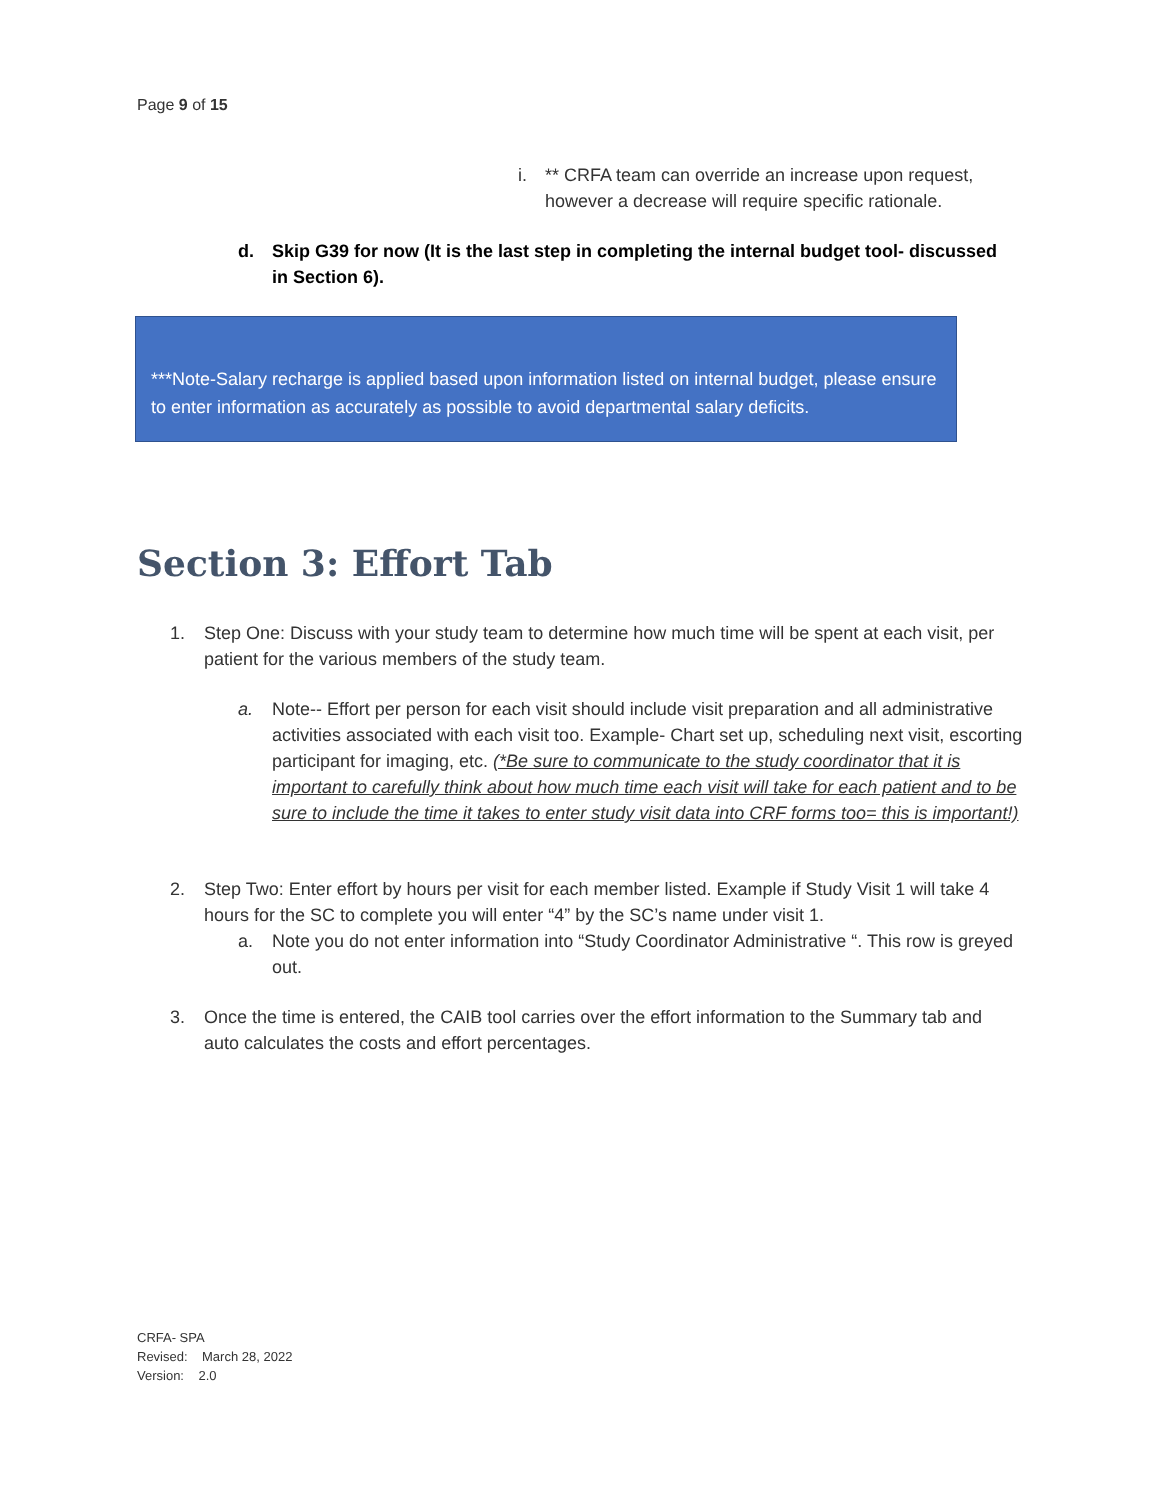Page 9 of 15
i. ** CRFA team can override an increase upon request, however a decrease will require specific rationale.
d. Skip G39 for now (It is the last step in completing the internal budget tool- discussed in Section 6).
***Note-Salary recharge is applied based upon information listed on internal budget, please ensure to enter information as accurately as possible to avoid departmental salary deficits.
Section 3: Effort Tab
1. Step One: Discuss with your study team to determine how much time will be spent at each visit, per patient for the various members of the study team.
a. Note-- Effort per person for each visit should include visit preparation and all administrative activities associated with each visit too. Example- Chart set up, scheduling next visit, escorting participant for imaging, etc. (*Be sure to communicate to the study coordinator that it is important to carefully think about how much time each visit will take for each patient and to be sure to include the time it takes to enter study visit data into CRF forms too= this is important!)
2. Step Two: Enter effort by hours per visit for each member listed. Example if Study Visit 1 will take 4 hours for the SC to complete you will enter “4” by the SC’s name under visit 1.
a. Note you do not enter information into “Study Coordinator Administrative “. This row is greyed out.
3. Once the time is entered, the CAIB tool carries over the effort information to the Summary tab and auto calculates the costs and effort percentages.
CRFA- SPA
Revised: March 28, 2022
Version: 2.0